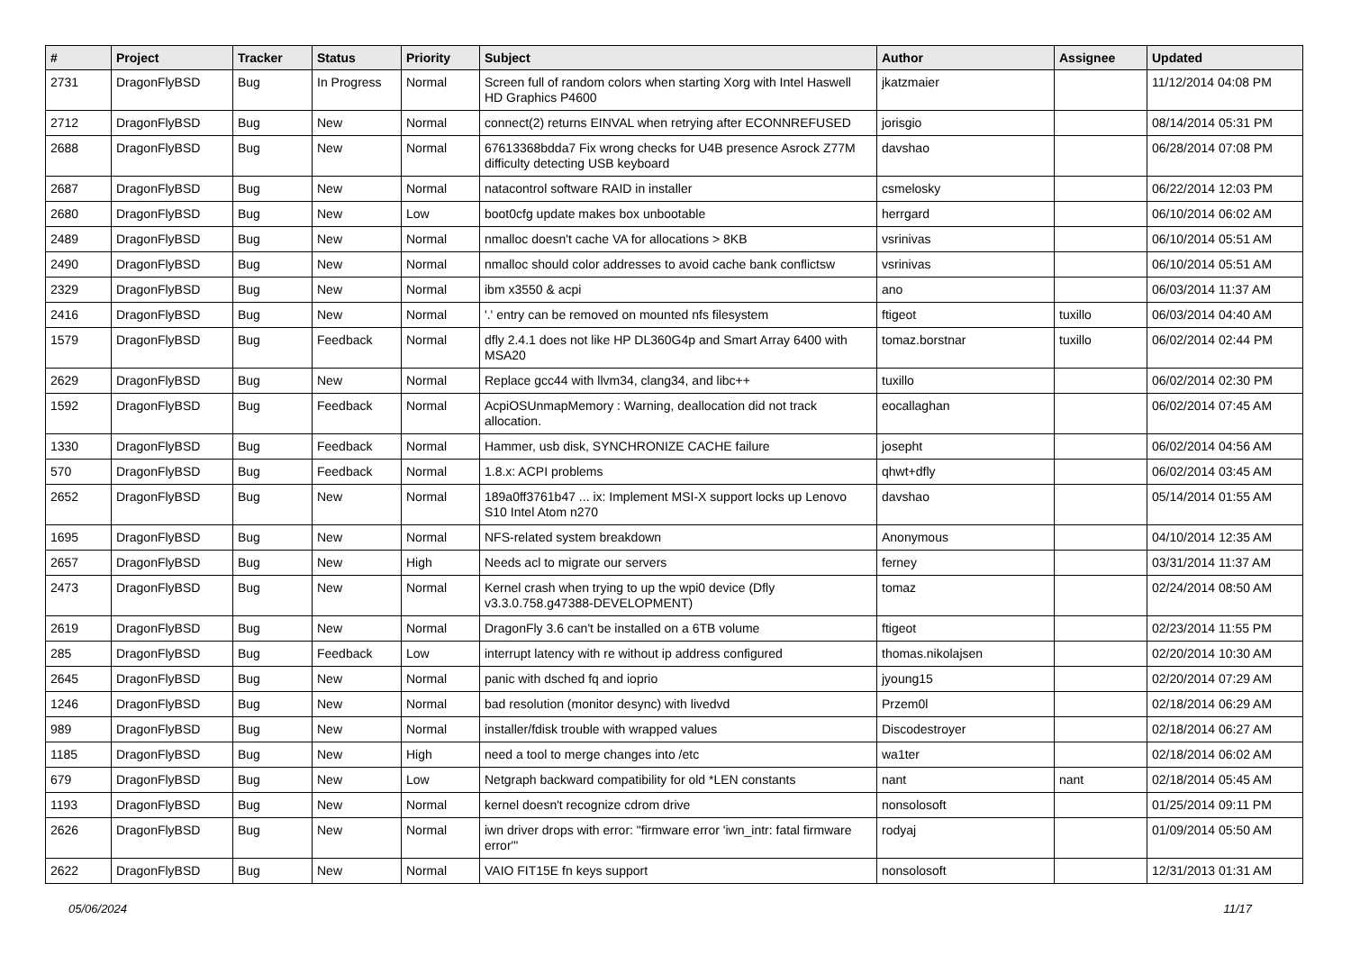| # | Project | Tracker | Status | Priority | Subject | Author | Assignee | Updated |
| --- | --- | --- | --- | --- | --- | --- | --- | --- |
| 2731 | DragonFlyBSD | Bug | In Progress | Normal | Screen full of random colors when starting Xorg with Intel Haswell HD Graphics P4600 | jkatzmaier | | 11/12/2014 04:08 PM |
| 2712 | DragonFlyBSD | Bug | New | Normal | connect(2) returns EINVAL when retrying after ECONNREFUSED | jorisgio | | 08/14/2014 05:31 PM |
| 2688 | DragonFlyBSD | Bug | New | Normal | 67613368bdda7 Fix wrong checks for U4B presence Asrock Z77M difficulty detecting USB keyboard | davshao | | 06/28/2014 07:08 PM |
| 2687 | DragonFlyBSD | Bug | New | Normal | natacontrol software RAID in installer | csmelosky | | 06/22/2014 12:03 PM |
| 2680 | DragonFlyBSD | Bug | New | Low | boot0cfg update makes box unbootable | herrgard | | 06/10/2014 06:02 AM |
| 2489 | DragonFlyBSD | Bug | New | Normal | nmalloc doesn't cache VA for allocations > 8KB | vsrinivas | | 06/10/2014 05:51 AM |
| 2490 | DragonFlyBSD | Bug | New | Normal | nmalloc should color addresses to avoid cache bank conflictsw | vsrinivas | | 06/10/2014 05:51 AM |
| 2329 | DragonFlyBSD | Bug | New | Normal | ibm x3550 & acpi | ano | | 06/03/2014 11:37 AM |
| 2416 | DragonFlyBSD | Bug | New | Normal | '.' entry can be removed on mounted nfs filesystem | ftigeot | tuxillo | 06/03/2014 04:40 AM |
| 1579 | DragonFlyBSD | Bug | Feedback | Normal | dfly 2.4.1 does not like HP DL360G4p and Smart Array 6400 with MSA20 | tomaz.borstnar | tuxillo | 06/02/2014 02:44 PM |
| 2629 | DragonFlyBSD | Bug | New | Normal | Replace gcc44 with llvm34, clang34, and libc++ | tuxillo | | 06/02/2014 02:30 PM |
| 1592 | DragonFlyBSD | Bug | Feedback | Normal | AcpiOSUnmapMemory : Warning, deallocation did not track allocation. | eocallaghan | | 06/02/2014 07:45 AM |
| 1330 | DragonFlyBSD | Bug | Feedback | Normal | Hammer, usb disk, SYNCHRONIZE CACHE failure | josepht | | 06/02/2014 04:56 AM |
| 570 | DragonFlyBSD | Bug | Feedback | Normal | 1.8.x: ACPI problems | qhwt+dfly | | 06/02/2014 03:45 AM |
| 2652 | DragonFlyBSD | Bug | New | Normal | 189a0ff3761b47 ... ix: Implement MSI-X support locks up Lenovo S10 Intel Atom n270 | davshao | | 05/14/2014 01:55 AM |
| 1695 | DragonFlyBSD | Bug | New | Normal | NFS-related system breakdown | Anonymous | | 04/10/2014 12:35 AM |
| 2657 | DragonFlyBSD | Bug | New | High | Needs acl to migrate our servers | ferney | | 03/31/2014 11:37 AM |
| 2473 | DragonFlyBSD | Bug | New | Normal | Kernel crash when trying to up the wpi0 device (Dfly v3.3.0.758.g47388-DEVELOPMENT) | tomaz | | 02/24/2014 08:50 AM |
| 2619 | DragonFlyBSD | Bug | New | Normal | DragonFly 3.6 can't be installed on a 6TB volume | ftigeot | | 02/23/2014 11:55 PM |
| 285 | DragonFlyBSD | Bug | Feedback | Low | interrupt latency with re without ip address configured | thomas.nikolajsen | | 02/20/2014 10:30 AM |
| 2645 | DragonFlyBSD | Bug | New | Normal | panic with dsched fq and ioprio | jyoung15 | | 02/20/2014 07:29 AM |
| 1246 | DragonFlyBSD | Bug | New | Normal | bad resolution (monitor desync) with livedvd | Przem0l | | 02/18/2014 06:29 AM |
| 989 | DragonFlyBSD | Bug | New | Normal | installer/fdisk trouble with wrapped values | Discodestroyer | | 02/18/2014 06:27 AM |
| 1185 | DragonFlyBSD | Bug | New | High | need a tool to merge changes into /etc | wa1ter | | 02/18/2014 06:02 AM |
| 679 | DragonFlyBSD | Bug | New | Low | Netgraph backward compatibility for old *LEN constants | nant | nant | 02/18/2014 05:45 AM |
| 1193 | DragonFlyBSD | Bug | New | Normal | kernel doesn't recognize cdrom drive | nonsolosoft | | 01/25/2014 09:11 PM |
| 2626 | DragonFlyBSD | Bug | New | Normal | iwn driver drops with error: "firmware error 'iwn_intr: fatal firmware error'" | rodyaj | | 01/09/2014 05:50 AM |
| 2622 | DragonFlyBSD | Bug | New | Normal | VAIO FIT15E fn keys support | nonsolosoft | | 12/31/2013 01:31 AM |
05/06/2024 11/17